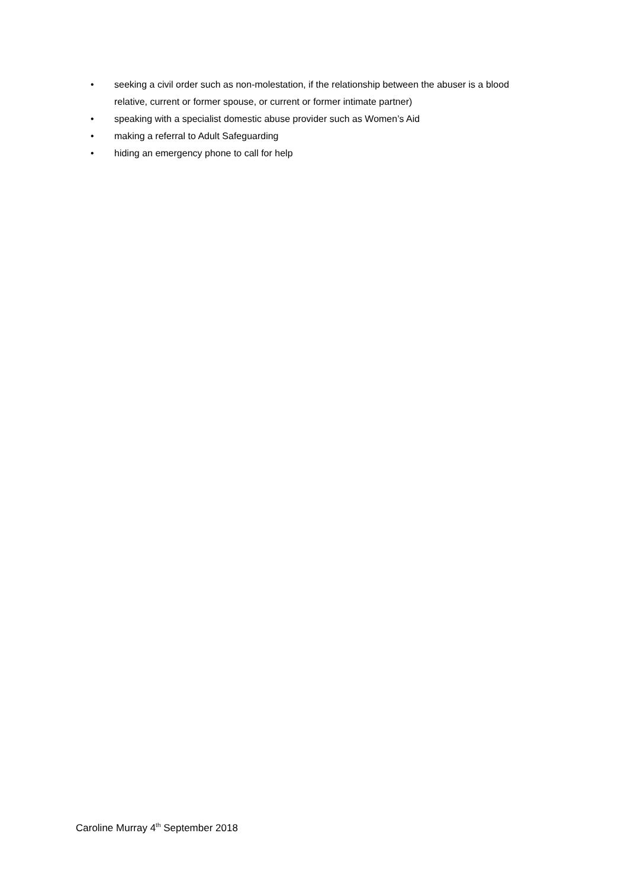• seeking a civil order such as non-molestation, if the relationship between the abuser is a blood relative, current or former spouse, or current or former intimate partner)
• speaking with a specialist domestic abuse provider such as Women’s Aid
• making a referral to Adult Safeguarding
• hiding an emergency phone to call for help
Caroline Murray 4<sup>th</sup> September 2018